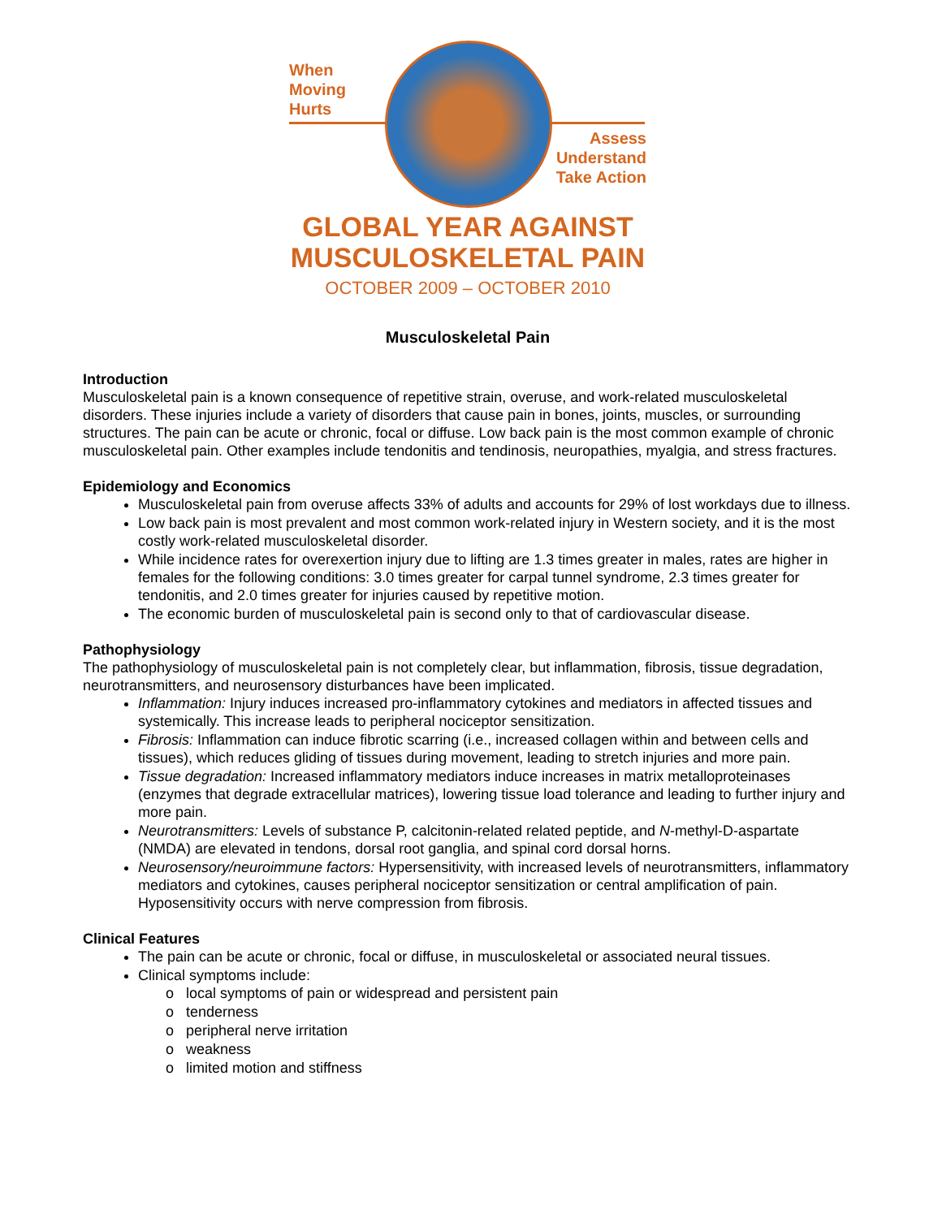When
Moving
Hurts
Assess
Understand
Take Action
GLOBAL YEAR AGAINST
MUSCULOSKELETAL PAIN
OCTOBER 2009 – OCTOBER 2010
Musculoskeletal Pain
Introduction
Musculoskeletal pain is a known consequence of repetitive strain, overuse, and work-related musculoskeletal disorders. These injuries include a variety of disorders that cause pain in bones, joints, muscles, or surrounding structures. The pain can be acute or chronic, focal or diffuse. Low back pain is the most common example of chronic musculoskeletal pain. Other examples include tendonitis and tendinosis, neuropathies, myalgia, and stress fractures.
Epidemiology and Economics
Musculoskeletal pain from overuse affects 33% of adults and accounts for 29% of lost workdays due to illness.
Low back pain is most prevalent and most common work-related injury in Western society, and it is the most costly work-related musculoskeletal disorder.
While incidence rates for overexertion injury due to lifting are 1.3 times greater in males, rates are higher in females for the following conditions: 3.0 times greater for carpal tunnel syndrome, 2.3 times greater for tendonitis, and 2.0 times greater for injuries caused by repetitive motion.
The economic burden of musculoskeletal pain is second only to that of cardiovascular disease.
Pathophysiology
The pathophysiology of musculoskeletal pain is not completely clear, but inflammation, fibrosis, tissue degradation, neurotransmitters, and neurosensory disturbances have been implicated.
Inflammation: Injury induces increased pro-inflammatory cytokines and mediators in affected tissues and systemically. This increase leads to peripheral nociceptor sensitization.
Fibrosis: Inflammation can induce fibrotic scarring (i.e., increased collagen within and between cells and tissues), which reduces gliding of tissues during movement, leading to stretch injuries and more pain.
Tissue degradation: Increased inflammatory mediators induce increases in matrix metalloproteinases (enzymes that degrade extracellular matrices), lowering tissue load tolerance and leading to further injury and more pain.
Neurotransmitters: Levels of substance P, calcitonin-related related peptide, and N-methyl-D-aspartate (NMDA) are elevated in tendons, dorsal root ganglia, and spinal cord dorsal horns.
Neurosensory/neuroimmune factors: Hypersensitivity, with increased levels of neurotransmitters, inflammatory mediators and cytokines, causes peripheral nociceptor sensitization or central amplification of pain. Hyposensitivity occurs with nerve compression from fibrosis.
Clinical Features
The pain can be acute or chronic, focal or diffuse, in musculoskeletal or associated neural tissues.
Clinical symptoms include:
o local symptoms of pain or widespread and persistent pain
o tenderness
o peripheral nerve irritation
o weakness
o limited motion and stiffness